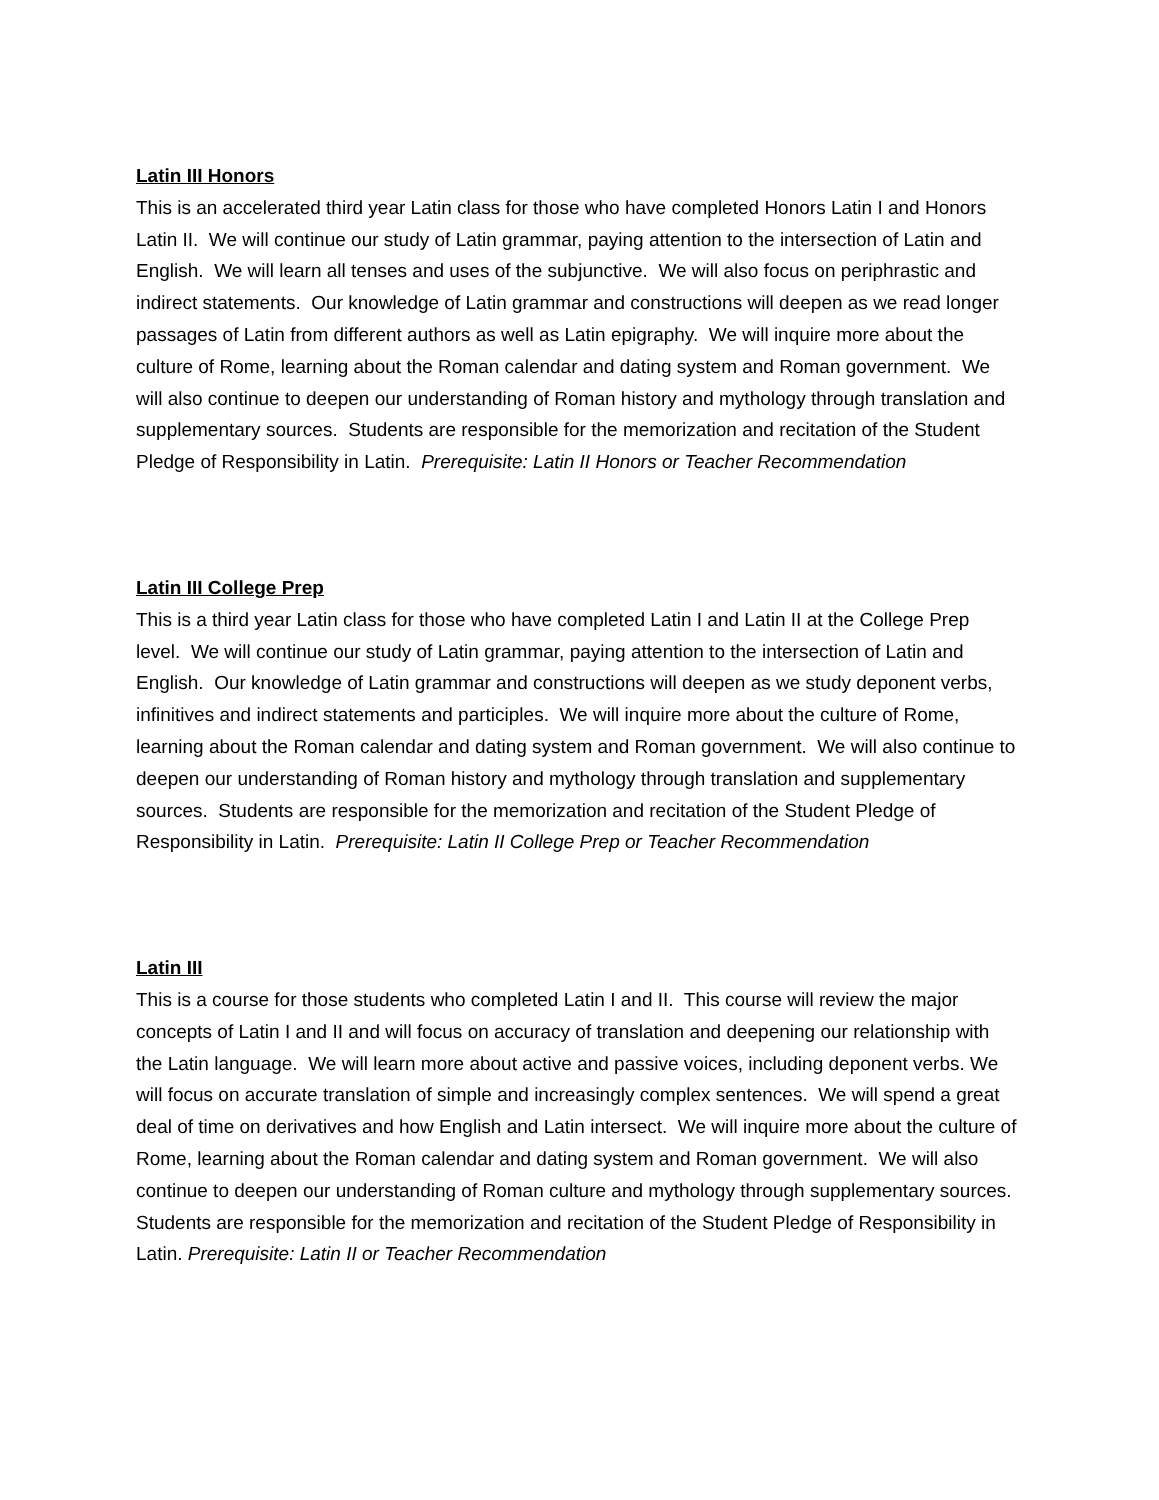Latin III Honors
This is an accelerated third year Latin class for those who have completed Honors Latin I and Honors Latin II. We will continue our study of Latin grammar, paying attention to the intersection of Latin and English. We will learn all tenses and uses of the subjunctive. We will also focus on periphrastic and indirect statements. Our knowledge of Latin grammar and constructions will deepen as we read longer passages of Latin from different authors as well as Latin epigraphy. We will inquire more about the culture of Rome, learning about the Roman calendar and dating system and Roman government. We will also continue to deepen our understanding of Roman history and mythology through translation and supplementary sources. Students are responsible for the memorization and recitation of the Student Pledge of Responsibility in Latin. Prerequisite: Latin II Honors or Teacher Recommendation
Latin III College Prep
This is a third year Latin class for those who have completed Latin I and Latin II at the College Prep level. We will continue our study of Latin grammar, paying attention to the intersection of Latin and English. Our knowledge of Latin grammar and constructions will deepen as we study deponent verbs, infinitives and indirect statements and participles. We will inquire more about the culture of Rome, learning about the Roman calendar and dating system and Roman government. We will also continue to deepen our understanding of Roman history and mythology through translation and supplementary sources. Students are responsible for the memorization and recitation of the Student Pledge of Responsibility in Latin. Prerequisite: Latin II College Prep or Teacher Recommendation
Latin III
This is a course for those students who completed Latin I and II. This course will review the major concepts of Latin I and II and will focus on accuracy of translation and deepening our relationship with the Latin language. We will learn more about active and passive voices, including deponent verbs. We will focus on accurate translation of simple and increasingly complex sentences. We will spend a great deal of time on derivatives and how English and Latin intersect. We will inquire more about the culture of Rome, learning about the Roman calendar and dating system and Roman government. We will also continue to deepen our understanding of Roman culture and mythology through supplementary sources. Students are responsible for the memorization and recitation of the Student Pledge of Responsibility in Latin. Prerequisite: Latin II or Teacher Recommendation